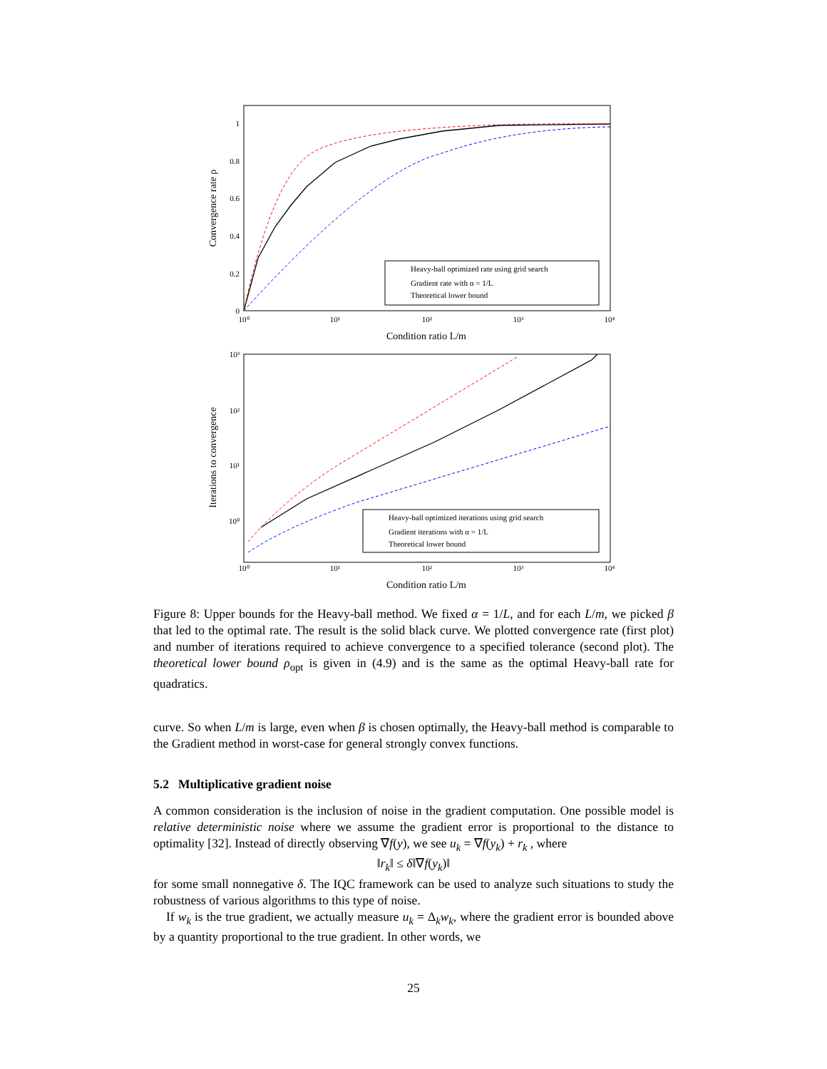1
0.8
0.6
0.4
0.2
0
10⁰
10¹
10²
10³
10⁴
Condition ratio L/m
Convergence rate ρ
Heavy-ball optimized rate using grid search
Gradient rate with α = 1/L
Theoretical lower bound
10³
10²
10¹
10⁰
10⁰
10¹
10²
10³
10⁴
Condition ratio L/m
Iterations to convergence
Heavy-ball optimized iterations using grid search
Gradient iterations with α = 1/L
Theoretical lower bound
Figure 8: Upper bounds for the Heavy-ball method. We fixed α = 1/L, and for each L/m, we picked β that led to the optimal rate. The result is the solid black curve. We plotted convergence rate (first plot) and number of iterations required to achieve convergence to a specified tolerance (second plot). The theoretical lower bound ρ<sub>opt</sub> is given in (4.9) and is the same as the optimal Heavy-ball rate for quadratics.
curve. So when L/m is large, even when β is chosen optimally, the Heavy-ball method is comparable to the Gradient method in worst-case for general strongly convex functions.
5.2 Multiplicative gradient noise
A common consideration is the inclusion of noise in the gradient computation. One possible model is relative deterministic noise where we assume the gradient error is proportional to the distance to optimality [32]. Instead of directly observing ∇f(y), we see u<sub>k</sub> = ∇f(y<sub>k</sub>) + r<sub>k</sub> , where
‖r<sub>k</sub>‖ ≤ δ‖∇f(y<sub>k</sub>)‖
for some small nonnegative δ. The IQC framework can be used to analyze such situations to study the robustness of various algorithms to this type of noise.
If w<sub>k</sub> is the true gradient, we actually measure u<sub>k</sub> = Δ<sub>k</sub>w<sub>k</sub>, where the gradient error is bounded above by a quantity proportional to the true gradient. In other words, we
25